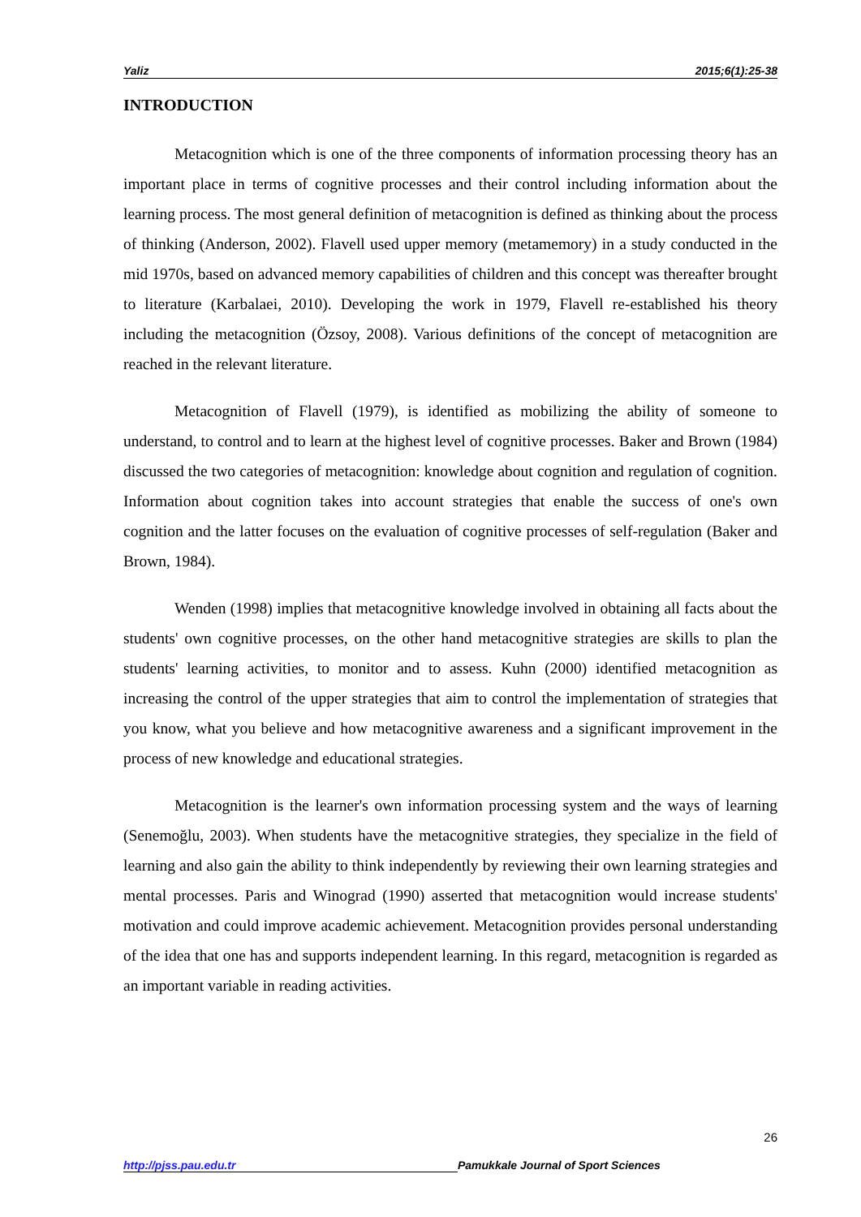Yaliz 2015;6(1):25-38
INTRODUCTION
Metacognition which is one of the three components of information processing theory has an important place in terms of cognitive processes and their control including information about the learning process. The most general definition of metacognition is defined as thinking about the process of thinking (Anderson, 2002). Flavell used upper memory (metamemory) in a study conducted in the mid 1970s, based on advanced memory capabilities of children and this concept was thereafter brought to literature (Karbalaei, 2010). Developing the work in 1979, Flavell re-established his theory including the metacognition (Özsoy, 2008). Various definitions of the concept of metacognition are reached in the relevant literature.
Metacognition of Flavell (1979), is identified as mobilizing the ability of someone to understand, to control and to learn at the highest level of cognitive processes. Baker and Brown (1984) discussed the two categories of metacognition: knowledge about cognition and regulation of cognition. Information about cognition takes into account strategies that enable the success of one's own cognition and the latter focuses on the evaluation of cognitive processes of self-regulation (Baker and Brown, 1984).
Wenden (1998) implies that metacognitive knowledge involved in obtaining all facts about the students' own cognitive processes, on the other hand metacognitive strategies are skills to plan the students' learning activities, to monitor and to assess. Kuhn (2000) identified metacognition as increasing the control of the upper strategies that aim to control the implementation of strategies that you know, what you believe and how metacognitive awareness and a significant improvement in the process of new knowledge and educational strategies.
Metacognition is the learner's own information processing system and the ways of learning (Senemoğlu, 2003). When students have the metacognitive strategies, they specialize in the field of learning and also gain the ability to think independently by reviewing their own learning strategies and mental processes. Paris and Winograd (1990) asserted that metacognition would increase students' motivation and could improve academic achievement. Metacognition provides personal understanding of the idea that one has and supports independent learning. In this regard, metacognition is regarded as an important variable in reading activities.
26
http://pjss.pau.edu.tr Pamukkale Journal of Sport Sciences